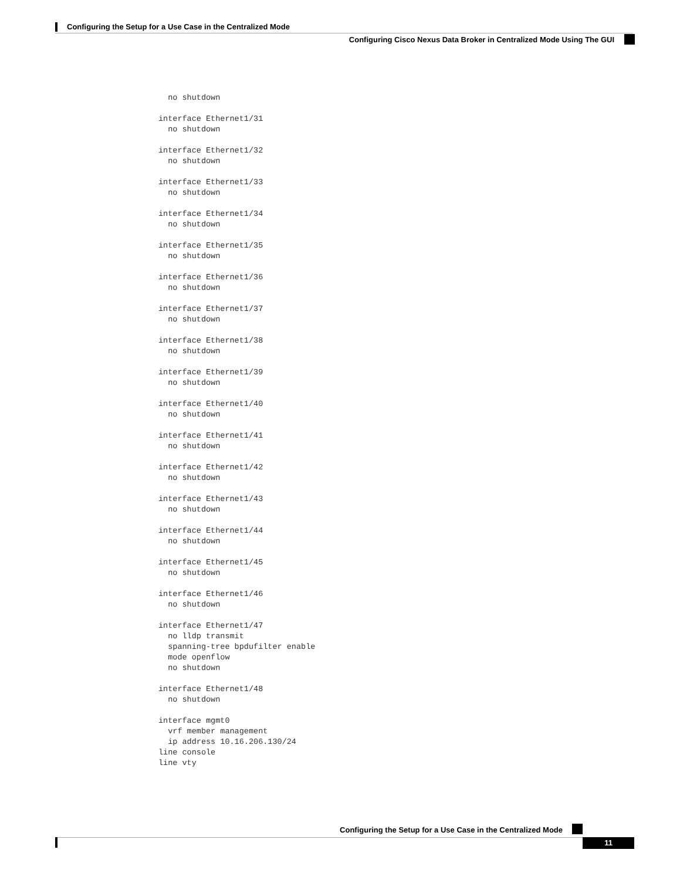Configuring the Setup for a Use Case in the Centralized Mode
Configuring Cisco Nexus Data Broker in Centralized Mode Using The GUI
  no shutdown

interface Ethernet1/31
  no shutdown

interface Ethernet1/32
  no shutdown

interface Ethernet1/33
  no shutdown

interface Ethernet1/34
  no shutdown

interface Ethernet1/35
  no shutdown

interface Ethernet1/36
  no shutdown

interface Ethernet1/37
  no shutdown

interface Ethernet1/38
  no shutdown

interface Ethernet1/39
  no shutdown

interface Ethernet1/40
  no shutdown

interface Ethernet1/41
  no shutdown

interface Ethernet1/42
  no shutdown

interface Ethernet1/43
  no shutdown

interface Ethernet1/44
  no shutdown

interface Ethernet1/45
  no shutdown

interface Ethernet1/46
  no shutdown

interface Ethernet1/47
  no lldp transmit
  spanning-tree bpdufilter enable
  mode openflow
  no shutdown

interface Ethernet1/48
  no shutdown

interface mgmt0
  vrf member management
  ip address 10.16.206.130/24
line console
line vty
Configuring the Setup for a Use Case in the Centralized Mode
11